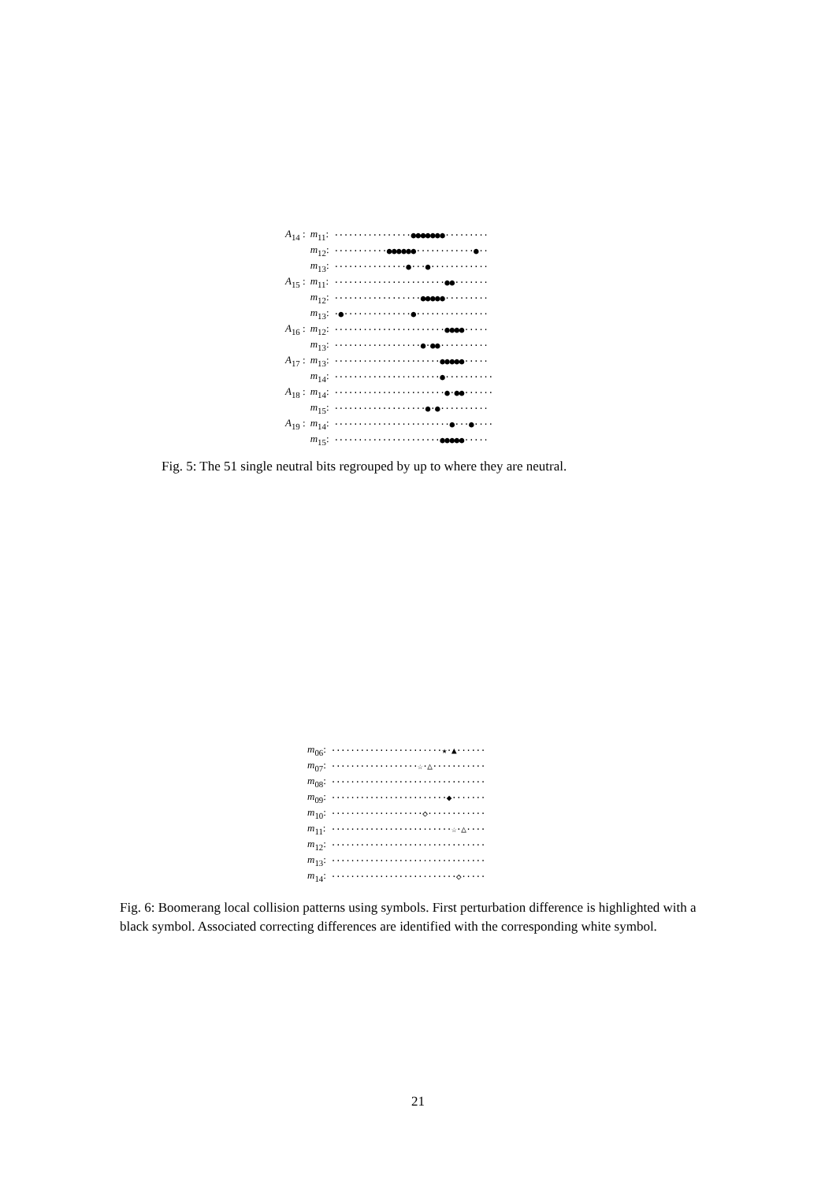| A<sub>14</sub> : | m<sub>11</sub>: | ················●●●●●●●········· |
| | m<sub>12</sub>: | ···········●●●●●●············●·· |
| | m<sub>13</sub>: | ···············●···●············ |
| A<sub>15</sub> : | m<sub>11</sub>: | ·······················●●······· |
| | m<sub>12</sub>: | ··················●●●●●········· |
| | m<sub>13</sub>: | ·●··············●··············· |
| A<sub>16</sub> : | m<sub>12</sub>: | ·······················●●●●····· |
| | m<sub>13</sub>: | ··················●·●●·········· |
| A<sub>17</sub> : | m<sub>13</sub>: | ······················●●●●●····· |
| | m<sub>14</sub>: | ······················●·········· |
| A<sub>18</sub> : | m<sub>14</sub>: | ·······················●·●●······ |
| | m<sub>15</sub>: | ···················●·●·········· |
| A<sub>19</sub> : | m<sub>14</sub>: | ························●···●···· |
| | m<sub>15</sub>: | ······················●●●●●····· |
Fig. 5: The 51 single neutral bits regrouped by up to where they are neutral.
| m<sub>06</sub>: | ·······················★·▲······ |
| m<sub>07</sub>: | ··················☆·△··········· |
| m<sub>08</sub>: | ································ |
| m<sub>09</sub>: | ························◆······· |
| m<sub>10</sub>: | ···················◇············ |
| m<sub>11</sub>: | ·························☆·△···· |
| m<sub>12</sub>: | ································ |
| m<sub>13</sub>: | ································ |
| m<sub>14</sub>: | ··························◇····· |
Fig. 6: Boomerang local collision patterns using symbols. First perturbation difference is highlighted with a black symbol. Associated correcting differences are identified with the corresponding white symbol.
21